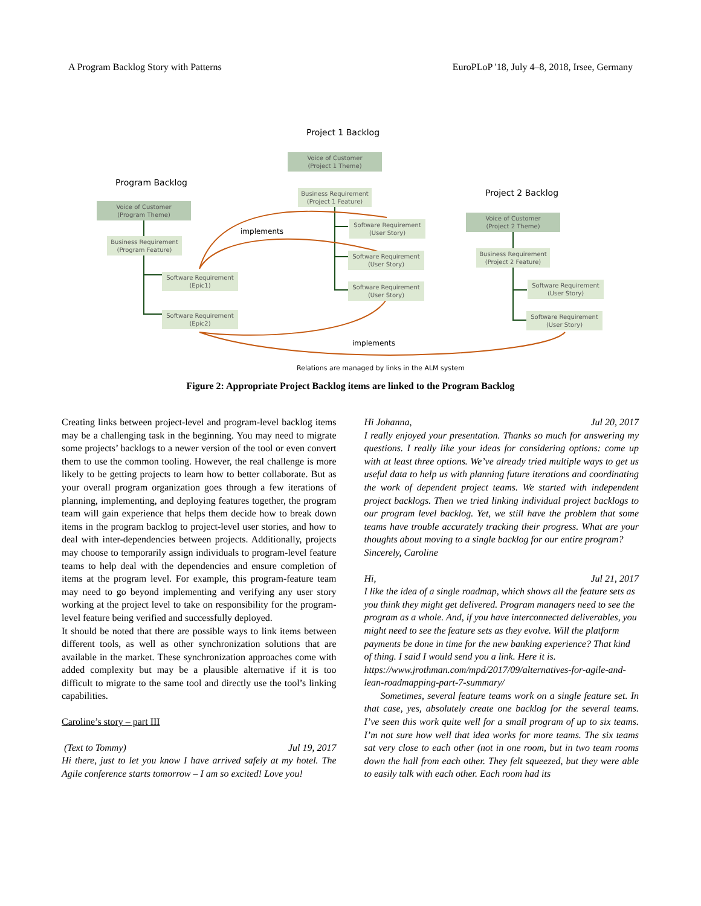A Program Backlog Story with Patterns EuroPLoP '18, July 4–8, 2018, Irsee, Germany
Project 1 Backlog
Voice of Customer
(Project 1 Theme)
Program Backlog
Business Requirement
(Project 1 Feature)
Project 2 Backlog
Voice of Customer
(Program Theme)
Software Requirement
(User Story)
Voice of Customer
(Project 2 Theme)
implements
Business Requirement
(Program Feature)
Software Requirement
(User Story)
Business Requirement
(Project 2 Feature)
Software Requirement
(Epic1)
Software Requirement
(User Story)
Software Requirement
(User Story)
Software Requirement
(Epic2)
Software Requirement
(User Story)
implements
Relations are managed by links in the ALM system
Figure 2: Appropriate Project Backlog items are linked to the Program Backlog
Creating links between project-level and program-level backlog items may be a challenging task in the beginning. You may need to migrate some projects’ backlogs to a newer version of the tool or even convert them to use the common tooling. However, the real challenge is more likely to be getting projects to learn how to better collaborate. But as your overall program organization goes through a few iterations of planning, implementing, and deploying features together, the program team will gain experience that helps them decide how to break down items in the program backlog to project-level user stories, and how to deal with inter-dependencies between projects. Additionally, projects may choose to temporarily assign individuals to program-level feature teams to help deal with the dependencies and ensure completion of items at the program level. For example, this program-feature team may need to go beyond implementing and verifying any user story working at the project level to take on responsibility for the program-level feature being verified and successfully deployed.
It should be noted that there are possible ways to link items between different tools, as well as other synchronization solutions that are available in the market. These synchronization approaches come with added complexity but may be a plausible alternative if it is too difficult to migrate to the same tool and directly use the tool’s linking capabilities.
Caroline’s story – part III
(Text to Tommy) Jul 19, 2017
Hi there, just to let you know I have arrived safely at my hotel. The Agile conference starts tomorrow – I am so excited! Love you!
Hi Johanna, Jul 20, 2017
I really enjoyed your presentation. Thanks so much for answering my questions. I really like your ideas for considering options: come up with at least three options. We’ve already tried multiple ways to get us useful data to help us with planning future iterations and coordinating the work of dependent project teams. We started with independent project backlogs. Then we tried linking individual project backlogs to our program level backlog. Yet, we still have the problem that some teams have trouble accurately tracking their progress. What are your thoughts about moving to a single backlog for our entire program?
Sincerely, Caroline
Hi, Jul 21, 2017
I like the idea of a single roadmap, which shows all the feature sets as you think they might get delivered. Program managers need to see the program as a whole. And, if you have interconnected deliverables, you might need to see the feature sets as they evolve. Will the platform payments be done in time for the new banking experience? That kind of thing. I said I would send you a link. Here it is.
https://www.jrothman.com/mpd/2017/09/alternatives-for-agile-and-lean-roadmapping-part-7-summary/
Sometimes, several feature teams work on a single feature set. In that case, yes, absolutely create one backlog for the several teams. I’ve seen this work quite well for a small program of up to six teams. I’m not sure how well that idea works for more teams. The six teams sat very close to each other (not in one room, but in two team rooms down the hall from each other. They felt squeezed, but they were able to easily talk with each other. Each room had its